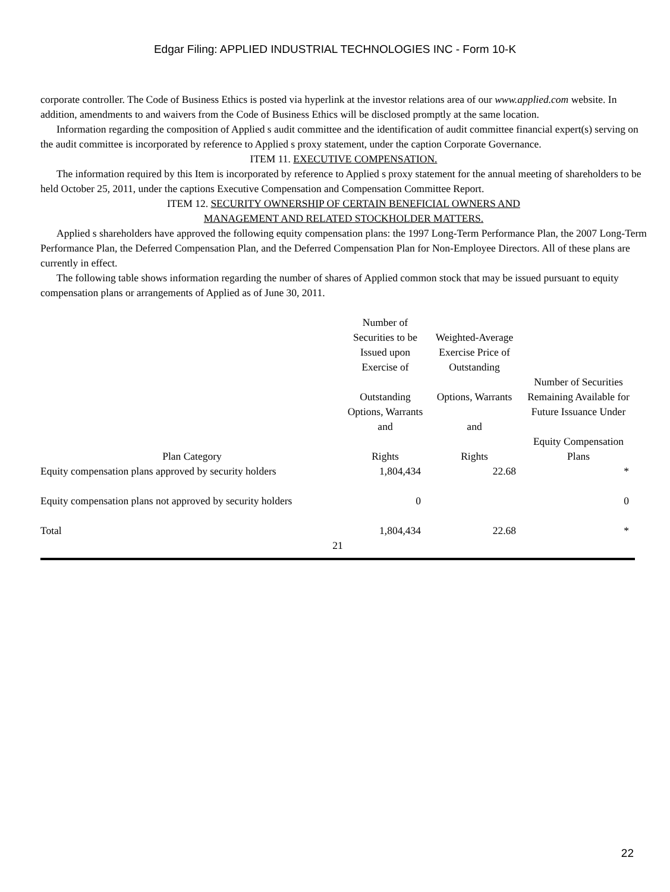Edgar Filing: APPLIED INDUSTRIAL TECHNOLOGIES INC - Form 10-K
corporate controller. The Code of Business Ethics is posted via hyperlink at the investor relations area of our www.applied.com website. In addition, amendments to and waivers from the Code of Business Ethics will be disclosed promptly at the same location.
Information regarding the composition of Applied s audit committee and the identification of audit committee financial expert(s) serving on the audit committee is incorporated by reference to Applied s proxy statement, under the caption Corporate Governance.
ITEM 11. EXECUTIVE COMPENSATION.
The information required by this Item is incorporated by reference to Applied s proxy statement for the annual meeting of shareholders to be held October 25, 2011, under the captions Executive Compensation and Compensation Committee Report.
ITEM 12. SECURITY OWNERSHIP OF CERTAIN BENEFICIAL OWNERS AND
MANAGEMENT AND RELATED STOCKHOLDER MATTERS.
Applied s shareholders have approved the following equity compensation plans: the 1997 Long-Term Performance Plan, the 2007 Long-Term Performance Plan, the Deferred Compensation Plan, and the Deferred Compensation Plan for Non-Employee Directors. All of these plans are currently in effect.
The following table shows information regarding the number of shares of Applied common stock that may be issued pursuant to equity compensation plans or arrangements of Applied as of June 30, 2011.
| Plan Category | Number of Securities to be Issued upon Exercise of Outstanding Options, Warrants and Rights | Weighted-Average Exercise Price of Outstanding Options, Warrants and Rights | Number of Securities Remaining Available for Future Issuance Under Equity Compensation Plans |
| --- | --- | --- | --- |
| Equity compensation plans approved by security holders | 1,804,434 | 22.68 | * |
| Equity compensation plans not approved by security holders | 0 | | 0 |
| Total | 1,804,434 | 22.68 | * |
21
22